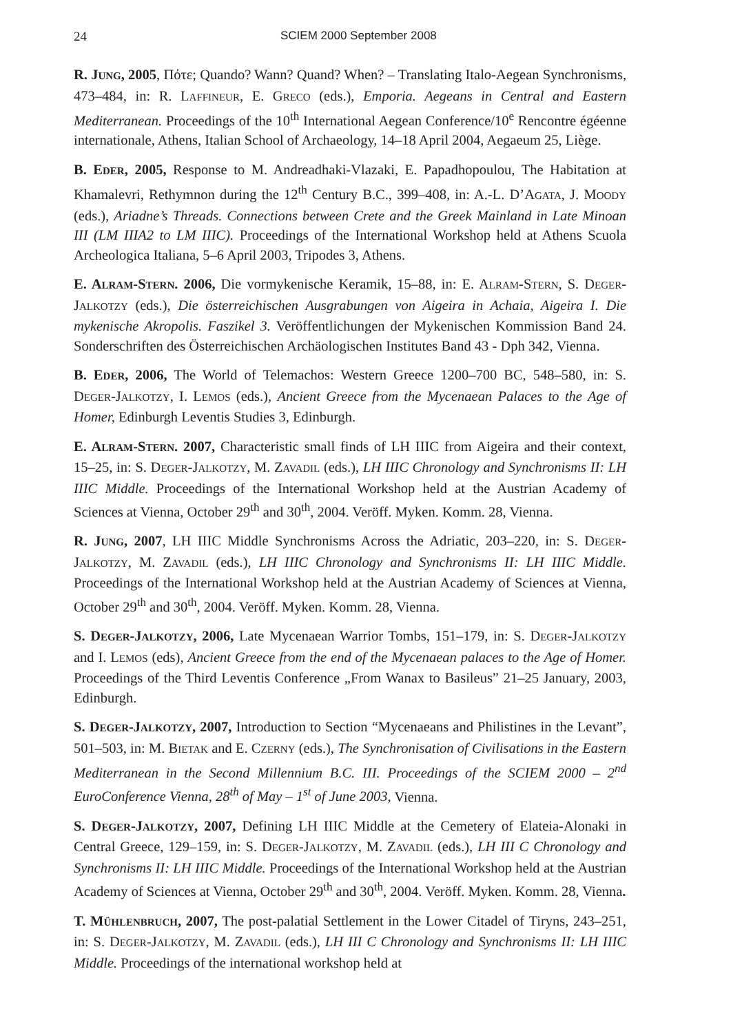24 SCIEM 2000 September 2008
R. JUNG, 2005, Πότε; Quando? Wann? Quand? When? – Translating Italo-Aegean Synchronisms, 473–484, in: R. LAFFINEUR, E. GRECO (eds.), Emporia. Aegeans in Central and Eastern Mediterranean. Proceedings of the 10<sup>th</sup> International Aegean Conference/10<sup>e</sup> Rencontre égéenne internationale, Athens, Italian School of Archaeology, 14–18 April 2004, Aegaeum 25, Liège.
B. EDER, 2005, Response to M. Andreadhaki-Vlazaki, E. Papadhopoulou, The Habitation at Khamalevri, Rethymnon during the 12<sup>th</sup> Century B.C., 399–408, in: A.-L. D’AGATA, J. MOODY (eds.), Ariadne’s Threads. Connections between Crete and the Greek Mainland in Late Minoan III (LM IIIA2 to LM IIIC). Proceedings of the International Workshop held at Athens Scuola Archeologica Italiana, 5–6 April 2003, Tripodes 3, Athens.
E. ALRAM-STERN. 2006, Die vormykenische Keramik, 15–88, in: E. ALRAM-STERN, S. DEGER-JALKOTZY (eds.), Die österreichischen Ausgrabungen von Aigeira in Achaia, Aigeira I. Die mykenische Akropolis. Faszikel 3. Veröffentlichungen der Mykenischen Kommission Band 24. Sonderschriften des Österreichischen Archäologischen Institutes Band 43 - Dph 342, Vienna.
B. EDER, 2006, The World of Telemachos: Western Greece 1200–700 BC, 548–580, in: S. DEGER-JALKOTZY, I. LEMOS (eds.), Ancient Greece from the Mycenaean Palaces to the Age of Homer, Edinburgh Leventis Studies 3, Edinburgh.
E. ALRAM-STERN. 2007, Characteristic small finds of LH IIIC from Aigeira and their context, 15–25, in: S. DEGER-JALKOTZY, M. ZAVADIL (eds.), LH IIIC Chronology and Synchronisms II: LH IIIC Middle. Proceedings of the International Workshop held at the Austrian Academy of Sciences at Vienna, October 29<sup>th</sup> and 30<sup>th</sup>, 2004. Veröff. Myken. Komm. 28, Vienna.
R. JUNG, 2007, LH IIIC Middle Synchronisms Across the Adriatic, 203–220, in: S. DEGER-JALKOTZY, M. ZAVADIL (eds.), LH IIIC Chronology and Synchronisms II: LH IIIC Middle. Proceedings of the International Workshop held at the Austrian Academy of Sciences at Vienna, October 29<sup>th</sup> and 30<sup>th</sup>, 2004. Veröff. Myken. Komm. 28, Vienna.
S. DEGER-JALKOTZY, 2006, Late Mycenaean Warrior Tombs, 151–179, in: S. DEGER-JALKOTZY and I. LEMOS (eds), Ancient Greece from the end of the Mycenaean palaces to the Age of Homer. Proceedings of the Third Leventis Conference „From Wanax to Basileus” 21–25 January, 2003, Edinburgh.
S. DEGER-JALKOTZY, 2007, Introduction to Section “Mycenaeans and Philistines in the Levant”, 501–503, in: M. BIETAK and E. CZERNY (eds.), The Synchronisation of Civilisations in the Eastern Mediterranean in the Second Millennium B.C. III. Proceedings of the SCIEM 2000 – 2<sup>nd</sup> EuroConference Vienna, 28<sup>th</sup> of May – 1<sup>st</sup> of June 2003, Vienna.
S. DEGER-JALKOTZY, 2007, Defining LH IIIC Middle at the Cemetery of Elateia-Alonaki in Central Greece, 129–159, in: S. DEGER-JALKOTZY, M. ZAVADIL (eds.), LH III C Chronology and Synchronisms II: LH IIIC Middle. Proceedings of the International Workshop held at the Austrian Academy of Sciences at Vienna, October 29<sup>th</sup> and 30<sup>th</sup>, 2004. Veröff. Myken. Komm. 28, Vienna.
T. MÜHLENBRUCH, 2007, The post-palatial Settlement in the Lower Citadel of Tiryns, 243–251, in: S. DEGER-JALKOTZY, M. ZAVADIL (eds.), LH III C Chronology and Synchronisms II: LH IIIC Middle. Proceedings of the international workshop held at